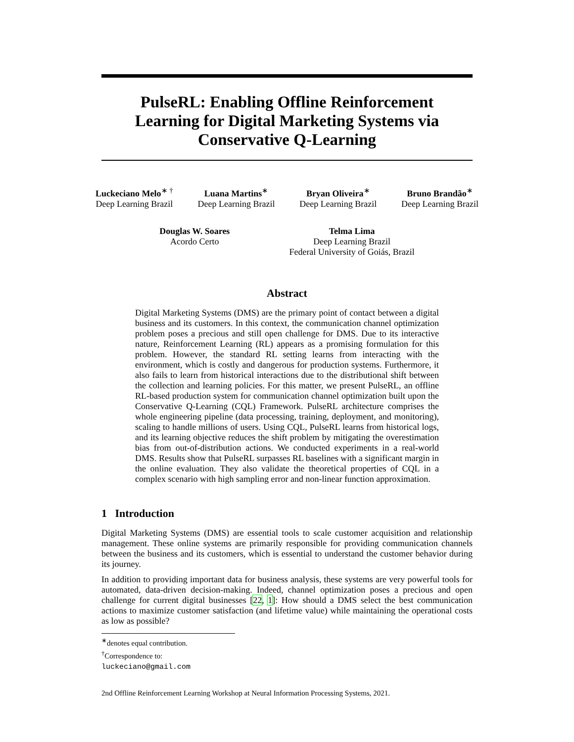PulseRL: Enabling Offline Reinforcement Learning for Digital Marketing Systems via Conservative Q-Learning
Luckeciano Melo<sup>∗ †</sup>
Deep Learning Brazil
Luana Martins<sup>∗</sup>
Deep Learning Brazil
Bryan Oliveira<sup>∗</sup>
Deep Learning Brazil
Bruno Brandão<sup>∗</sup>
Deep Learning Brazil
Douglas W. Soares
Acordo Certo
Telma Lima
Deep Learning Brazil
Federal University of Goiás, Brazil
Abstract
Digital Marketing Systems (DMS) are the primary point of contact between a digital business and its customers. In this context, the communication channel optimization problem poses a precious and still open challenge for DMS. Due to its interactive nature, Reinforcement Learning (RL) appears as a promising formulation for this problem. However, the standard RL setting learns from interacting with the environment, which is costly and dangerous for production systems. Furthermore, it also fails to learn from historical interactions due to the distributional shift between the collection and learning policies. For this matter, we present PulseRL, an offline RL-based production system for communication channel optimization built upon the Conservative Q-Learning (CQL) Framework. PulseRL architecture comprises the whole engineering pipeline (data processing, training, deployment, and monitoring), scaling to handle millions of users. Using CQL, PulseRL learns from historical logs, and its learning objective reduces the shift problem by mitigating the overestimation bias from out-of-distribution actions. We conducted experiments in a real-world DMS. Results show that PulseRL surpasses RL baselines with a significant margin in the online evaluation. They also validate the theoretical properties of CQL in a complex scenario with high sampling error and non-linear function approximation.
1 Introduction
Digital Marketing Systems (DMS) are essential tools to scale customer acquisition and relationship management. These online systems are primarily responsible for providing communication channels between the business and its customers, which is essential to understand the customer behavior during its journey.
In addition to providing important data for business analysis, these systems are very powerful tools for automated, data-driven decision-making. Indeed, channel optimization poses a precious and open challenge for current digital businesses [22, 1]: How should a DMS select the best communication actions to maximize customer satisfaction (and lifetime value) while maintaining the operational costs as low as possible?
<sup>∗</sup>denotes equal contribution.
<sup>†</sup> Correspondence to: luckeciano@gmail.com
2nd Offline Reinforcement Learning Workshop at Neural Information Processing Systems, 2021.